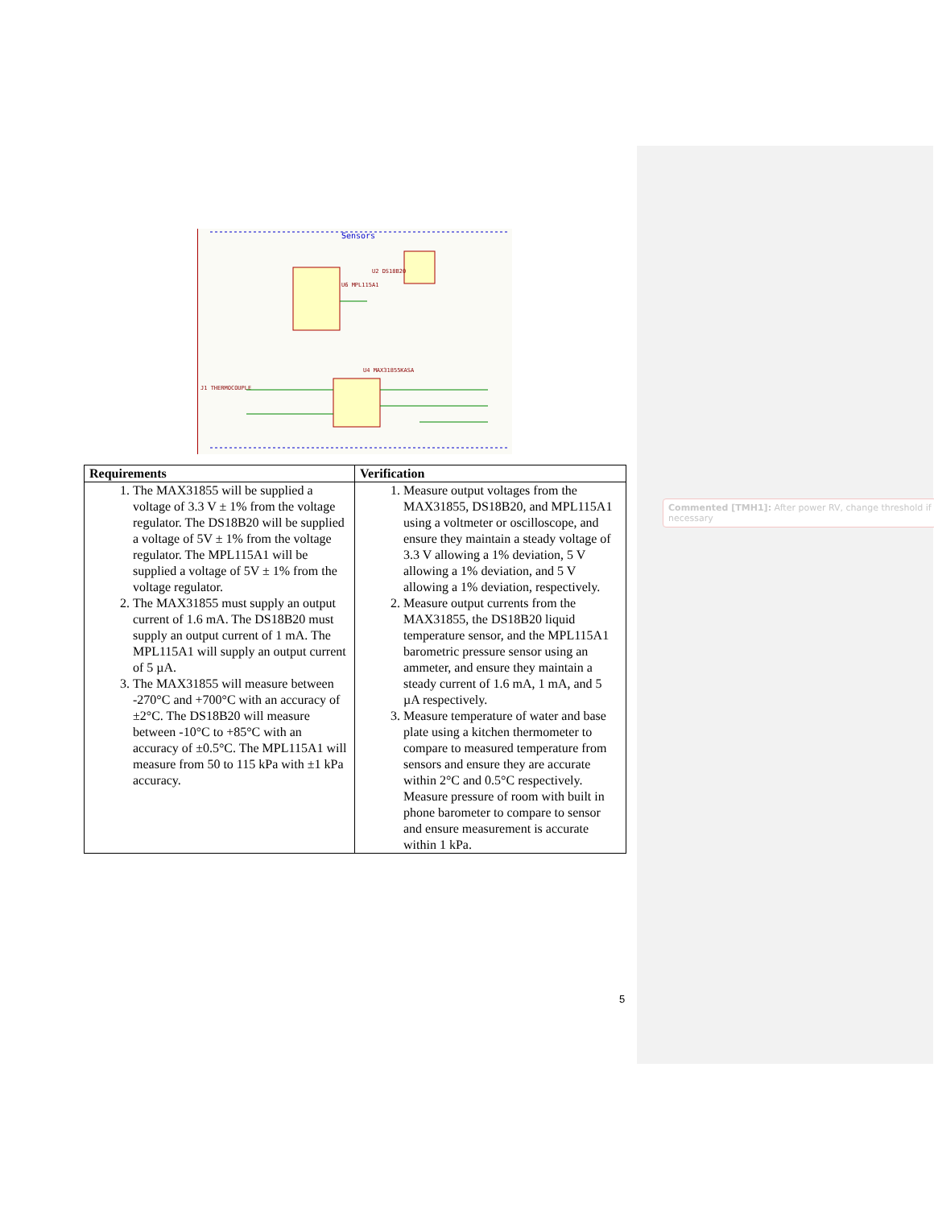Sensors
U6 MPL115A1
U4 MAX31855KASA
U2 DS18B20
J1 THERMOCOUPLE
| Requirements | Verification |
| --- | --- |
| 1. The MAX31855 will be supplied a voltage of 3.3 V ± 1% from the voltage regulator. The DS18B20 will be supplied a voltage of 5V ± 1% from the voltage regulator. The MPL115A1 will be supplied a voltage of 5V ± 1% from the voltage regulator. 2. The MAX31855 must supply an output current of 1.6 mA. The DS18B20 must supply an output current of 1 mA. The MPL115A1 will supply an output current of 5 µA. 3. The MAX31855 will measure between -270°C and +700°C with an accuracy of ±2°C. The DS18B20 will measure between -10°C to +85°C with an accuracy of ±0.5°C. The MPL115A1 will measure from 50 to 115 kPa with ±1 kPa accuracy. | 1. Measure output voltages from the MAX31855, DS18B20, and MPL115A1 using a voltmeter or oscilloscope, and ensure they maintain a steady voltage of 3.3 V allowing a 1% deviation, 5 V allowing a 1% deviation, and 5 V allowing a 1% deviation, respectively. 2. Measure output currents from the MAX31855, the DS18B20 liquid temperature sensor, and the MPL115A1 barometric pressure sensor using an ammeter, and ensure they maintain a steady current of 1.6 mA, 1 mA, and 5 µA respectively. 3. Measure temperature of water and base plate using a kitchen thermometer to compare to measured temperature from sensors and ensure they are accurate within 2°C and 0.5°C respectively. Measure pressure of room with built in phone barometer to compare to sensor and ensure measurement is accurate within 1 kPa. |
Commented [TMH1]: After power RV, change threshold if necessary
5